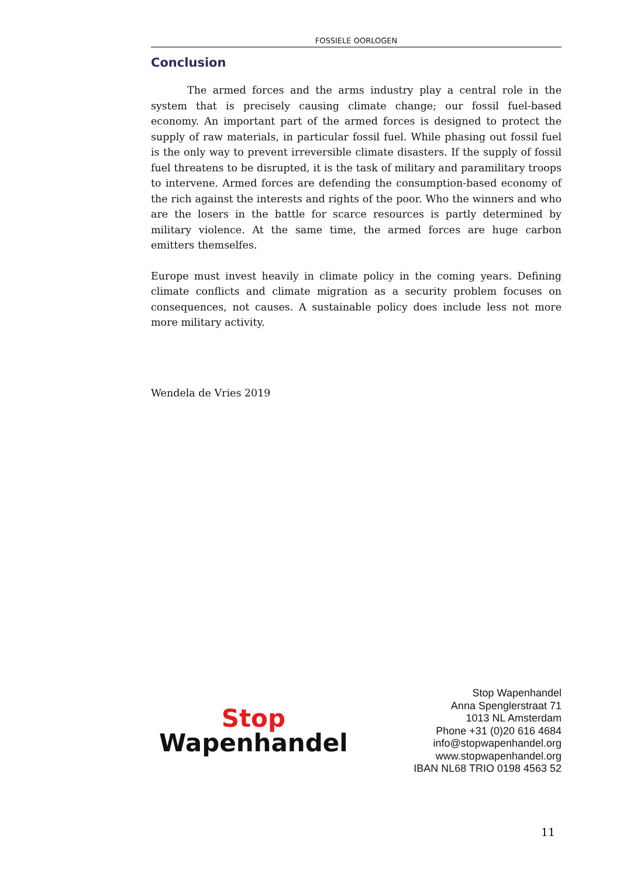FOSSIELE OORLOGEN
Conclusion
The armed forces and the arms industry play a central role in the system that is precisely causing climate change; our fossil fuel-based economy. An important part of the armed forces is designed to protect the supply of raw materials, in particular fossil fuel. While phasing out fossil fuel is the only way to prevent irreversible climate disasters. If the supply of fossil fuel threatens to be disrupted, it is the task of military and paramilitary troops to intervene. Armed forces are defending the consumption-based economy of the rich against the interests and rights of the poor. Who the winners and who are the losers in the battle for scarce resources is partly determined by military violence. At the same time, the armed forces are huge carbon emitters themselfes.
Europe must invest heavily in climate policy in the coming years. Defining climate conflicts and climate migration as a security problem focuses on consequences, not causes. A sustainable policy does include less not more more military activity.
Wendela de Vries 2019
Stop
Wapenhandel
Stop Wapenhandel
Anna Spenglerstraat 71
1013 NL Amsterdam
Phone +31 (0)20 616 4684
info@stopwapenhandel.org
www.stopwapenhandel.org
IBAN NL68 TRIO 0198 4563 52
11